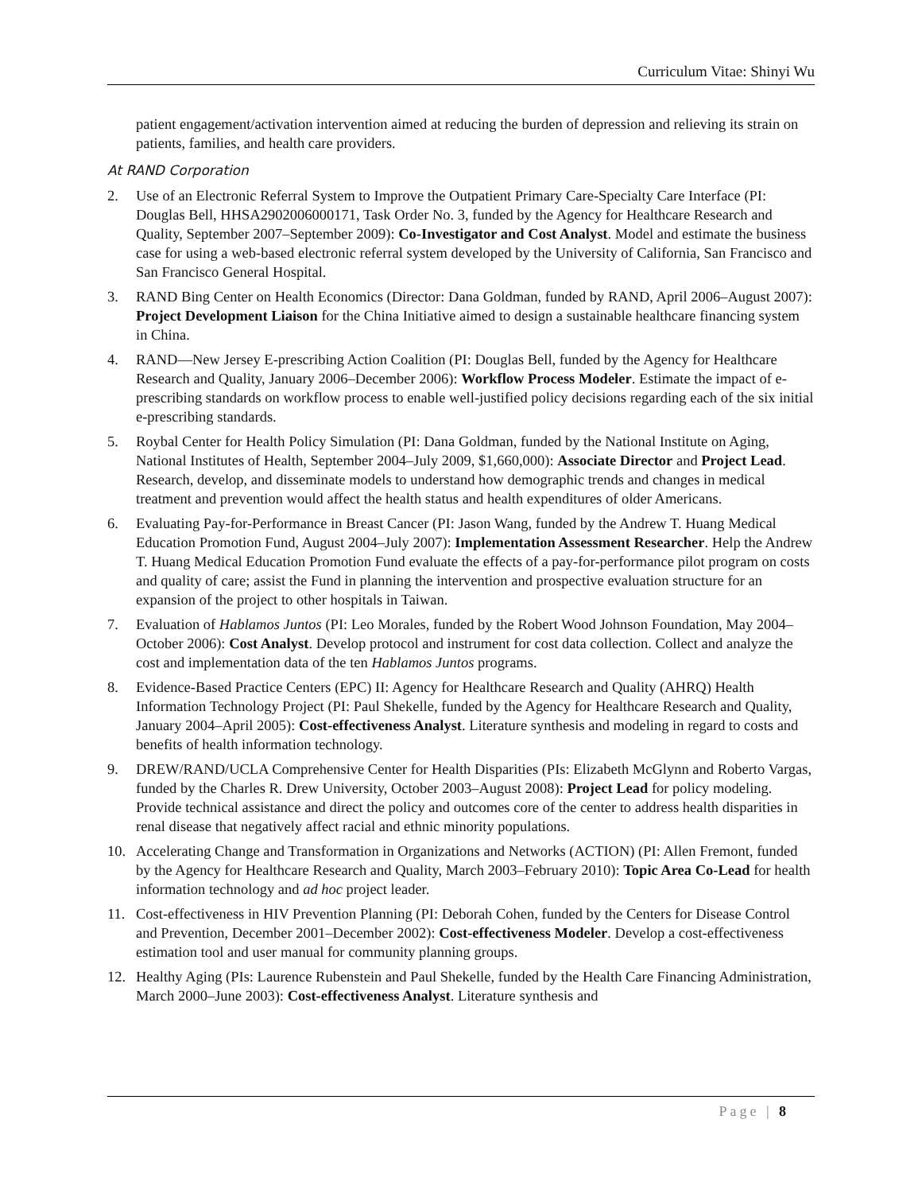Curriculum Vitae: Shinyi Wu
patient engagement/activation intervention aimed at reducing the burden of depression and relieving its strain on patients, families, and health care providers.
At RAND Corporation
2. Use of an Electronic Referral System to Improve the Outpatient Primary Care-Specialty Care Interface (PI: Douglas Bell, HHSA2902006000171, Task Order No. 3, funded by the Agency for Healthcare Research and Quality, September 2007–September 2009): Co-Investigator and Cost Analyst. Model and estimate the business case for using a web-based electronic referral system developed by the University of California, San Francisco and San Francisco General Hospital.
3. RAND Bing Center on Health Economics (Director: Dana Goldman, funded by RAND, April 2006–August 2007): Project Development Liaison for the China Initiative aimed to design a sustainable healthcare financing system in China.
4. RAND—New Jersey E-prescribing Action Coalition (PI: Douglas Bell, funded by the Agency for Healthcare Research and Quality, January 2006–December 2006): Workflow Process Modeler. Estimate the impact of e-prescribing standards on workflow process to enable well-justified policy decisions regarding each of the six initial e-prescribing standards.
5. Roybal Center for Health Policy Simulation (PI: Dana Goldman, funded by the National Institute on Aging, National Institutes of Health, September 2004–July 2009, $1,660,000): Associate Director and Project Lead. Research, develop, and disseminate models to understand how demographic trends and changes in medical treatment and prevention would affect the health status and health expenditures of older Americans.
6. Evaluating Pay-for-Performance in Breast Cancer (PI: Jason Wang, funded by the Andrew T. Huang Medical Education Promotion Fund, August 2004–July 2007): Implementation Assessment Researcher. Help the Andrew T. Huang Medical Education Promotion Fund evaluate the effects of a pay-for-performance pilot program on costs and quality of care; assist the Fund in planning the intervention and prospective evaluation structure for an expansion of the project to other hospitals in Taiwan.
7. Evaluation of Hablamos Juntos (PI: Leo Morales, funded by the Robert Wood Johnson Foundation, May 2004–October 2006): Cost Analyst. Develop protocol and instrument for cost data collection. Collect and analyze the cost and implementation data of the ten Hablamos Juntos programs.
8. Evidence-Based Practice Centers (EPC) II: Agency for Healthcare Research and Quality (AHRQ) Health Information Technology Project (PI: Paul Shekelle, funded by the Agency for Healthcare Research and Quality, January 2004–April 2005): Cost-effectiveness Analyst. Literature synthesis and modeling in regard to costs and benefits of health information technology.
9. DREW/RAND/UCLA Comprehensive Center for Health Disparities (PIs: Elizabeth McGlynn and Roberto Vargas, funded by the Charles R. Drew University, October 2003–August 2008): Project Lead for policy modeling. Provide technical assistance and direct the policy and outcomes core of the center to address health disparities in renal disease that negatively affect racial and ethnic minority populations.
10. Accelerating Change and Transformation in Organizations and Networks (ACTION) (PI: Allen Fremont, funded by the Agency for Healthcare Research and Quality, March 2003–February 2010): Topic Area Co-Lead for health information technology and ad hoc project leader.
11. Cost-effectiveness in HIV Prevention Planning (PI: Deborah Cohen, funded by the Centers for Disease Control and Prevention, December 2001–December 2002): Cost-effectiveness Modeler. Develop a cost-effectiveness estimation tool and user manual for community planning groups.
12. Healthy Aging (PIs: Laurence Rubenstein and Paul Shekelle, funded by the Health Care Financing Administration, March 2000–June 2003): Cost-effectiveness Analyst. Literature synthesis and
Page | 8